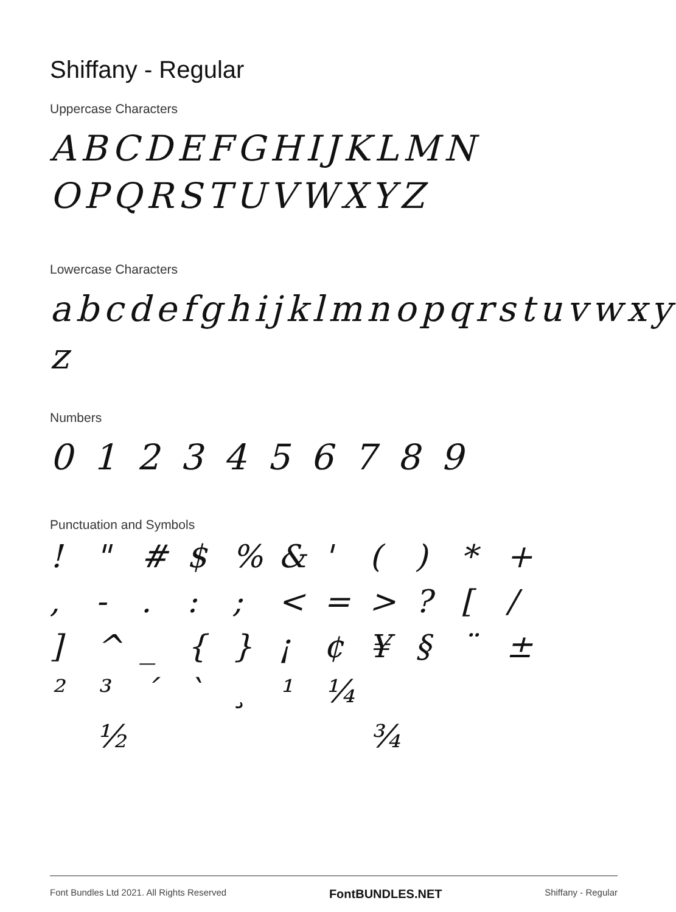Shiffany - Regular
Uppercase Characters
ABCDEFGHIJKLMN
OPQRSTUVWXYZ
Lowercase Characters
abcdefghijklmnopqrstuvwxy
z
Numbers
0 1 2 3 4 5 6 7 8 9
Punctuation and Symbols
! " # $% & ' () * +, - .:; < = >? [/] ^ _ { } ¡ ¢ ¥ § ¨ ± ²³ ´ ` ¸ ¹ ¼ ½ ¾
Font Bundles Ltd 2021. All Rights Reserved FontBUNDLES.NET Shiffany - Regular